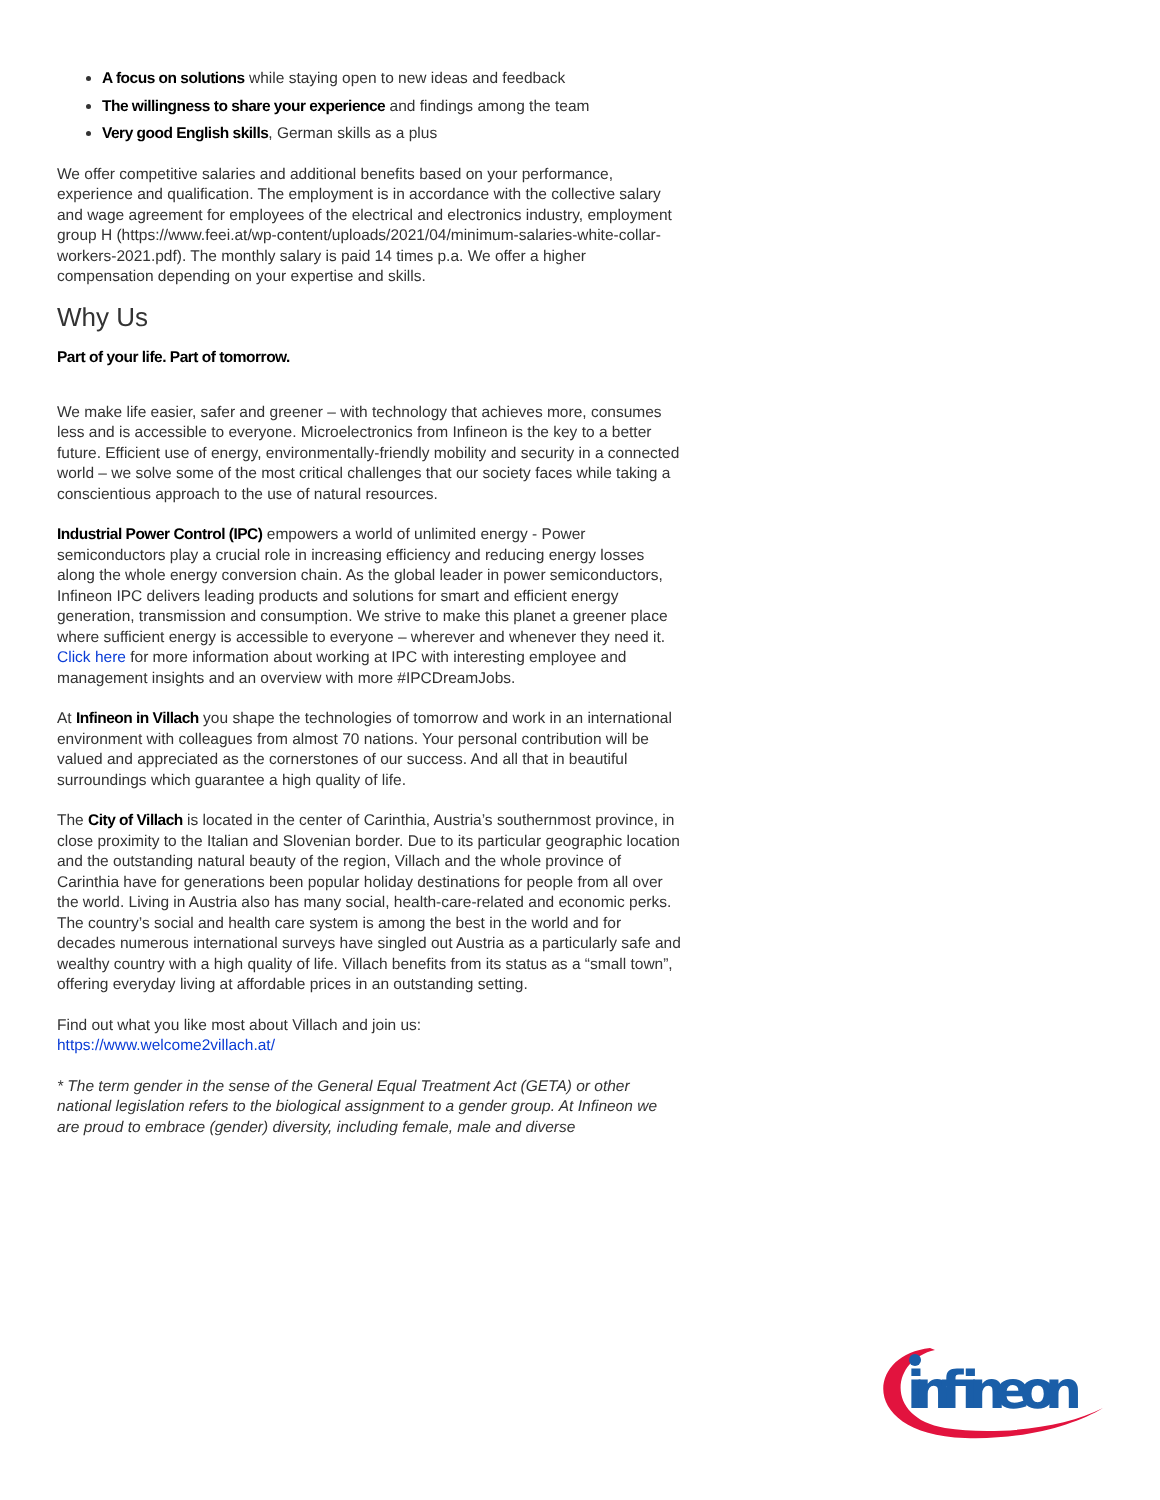A focus on solutions while staying open to new ideas and feedback
The willingness to share your experience and findings among the team
Very good English skills, German skills as a plus
We offer competitive salaries and additional benefits based on your performance, experience and qualification. The employment is in accordance with the collective salary and wage agreement for employees of the electrical and electronics industry, employment group H (https://www.feei.at/wp-content/uploads/2021/04/minimum-salaries-white-collar-workers-2021.pdf). The monthly salary is paid 14 times p.a. We offer a higher compensation depending on your expertise and skills.
Why Us
Part of your life. Part of tomorrow.
We make life easier, safer and greener – with technology that achieves more, consumes less and is accessible to everyone. Microelectronics from Infineon is the key to a better future. Efficient use of energy, environmentally-friendly mobility and security in a connected world – we solve some of the most critical challenges that our society faces while taking a conscientious approach to the use of natural resources.
Industrial Power Control (IPC) empowers a world of unlimited energy - Power semiconductors play a crucial role in increasing efficiency and reducing energy losses along the whole energy conversion chain. As the global leader in power semiconductors, Infineon IPC delivers leading products and solutions for smart and efficient energy generation, transmission and consumption. We strive to make this planet a greener place where sufficient energy is accessible to everyone – wherever and whenever they need it. Click here for more information about working at IPC with interesting employee and management insights and an overview with more #IPCDreamJobs.
At Infineon in Villach you shape the technologies of tomorrow and work in an international environment with colleagues from almost 70 nations. Your personal contribution will be valued and appreciated as the cornerstones of our success. And all that in beautiful surroundings which guarantee a high quality of life.
The City of Villach is located in the center of Carinthia, Austria’s southernmost province, in close proximity to the Italian and Slovenian border. Due to its particular geographic location and the outstanding natural beauty of the region, Villach and the whole province of Carinthia have for generations been popular holiday destinations for people from all over the world. Living in Austria also has many social, health-care-related and economic perks. The country’s social and health care system is among the best in the world and for decades numerous international surveys have singled out Austria as a particularly safe and wealthy country with a high quality of life. Villach benefits from its status as a “small town”, offering everyday living at affordable prices in an outstanding setting.
Find out what you like most about Villach and join us:
https://www.welcome2villach.at/
* The term gender in the sense of the General Equal Treatment Act (GETA) or other national legislation refers to the biological assignment to a gender group. At Infineon we are proud to embrace (gender) diversity, including female, male and diverse
infineon